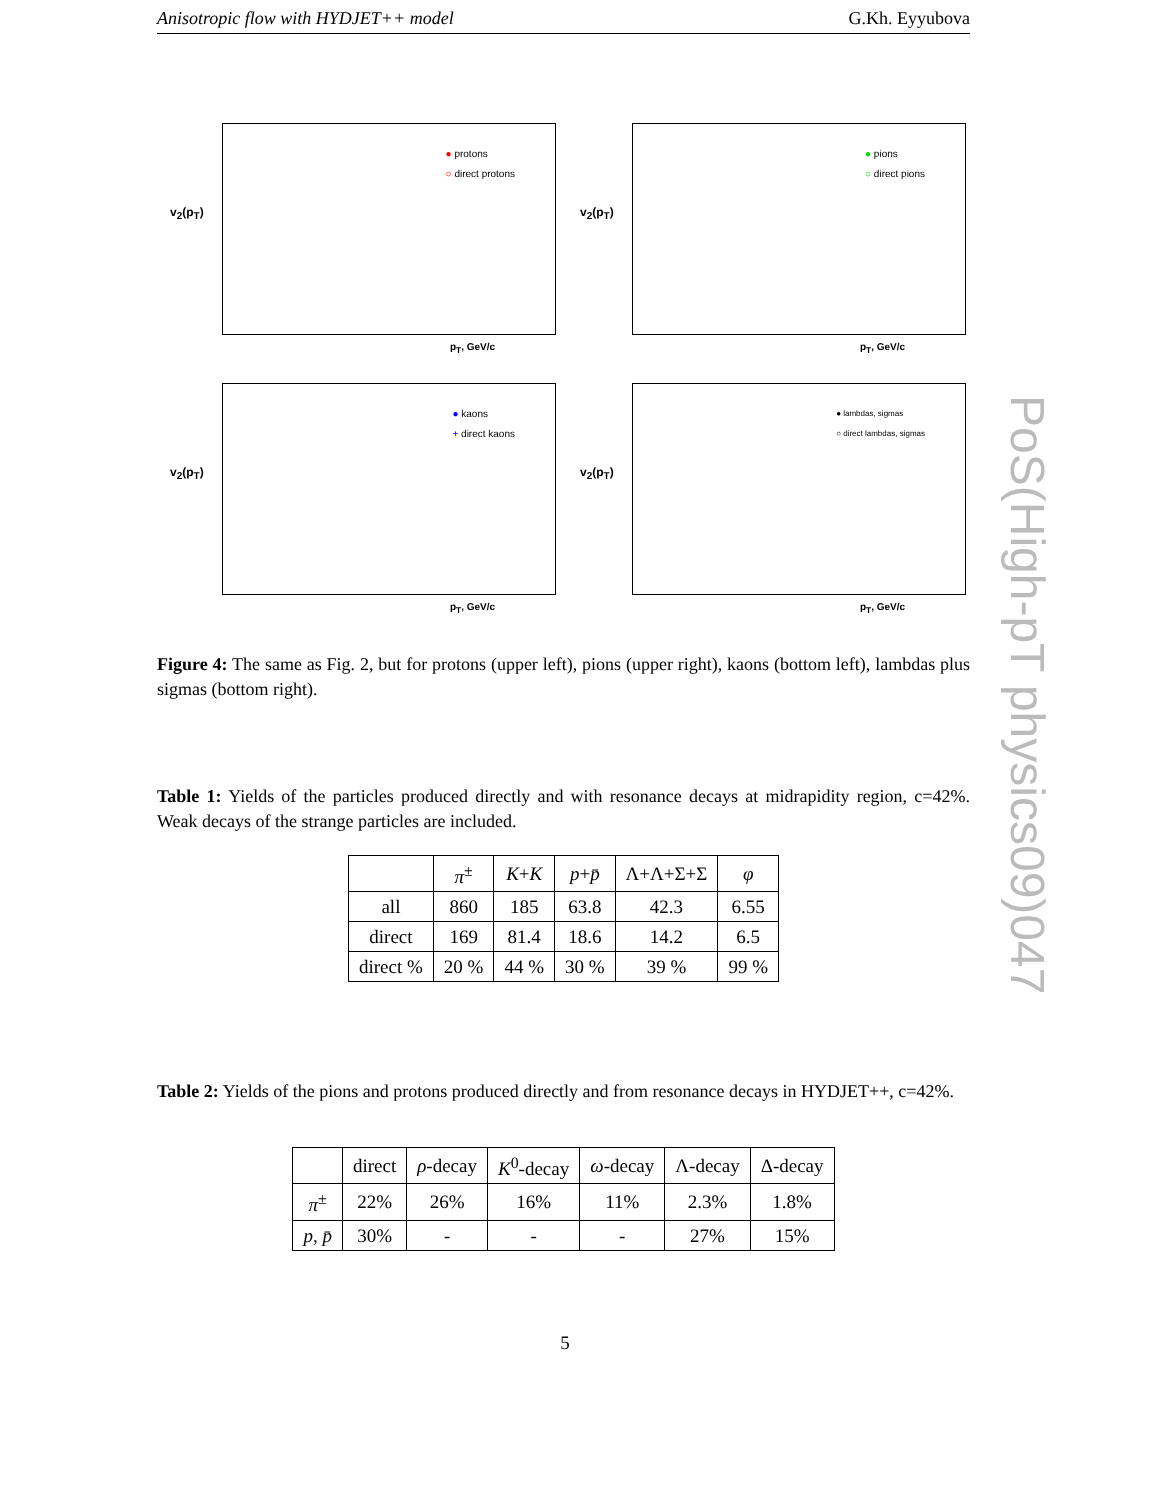Anisotropic flow with HYDJET++ model G.Kh. Eyyubova
v<sub>2</sub>(p<sub>T</sub>)
● protons
○ direct protons
p<sub>T</sub>, GeV/c
v<sub>2</sub>(p<sub>T</sub>)
● pions
○ direct pions
p<sub>T</sub>, GeV/c
v<sub>2</sub>(p<sub>T</sub>)
● kaons
+ direct kaons
p<sub>T</sub>, GeV/c
v<sub>2</sub>(p<sub>T</sub>)
● lambdas, sigmas
○ direct lambdas, sigmas
p<sub>T</sub>, GeV/c
Figure 4: The same as Fig. 2, but for protons (upper left), pions (upper right), kaons (bottom left), lambdas plus sigmas (bottom right).
Table 1: Yields of the particles produced directly and with resonance decays at midrapidity region, c=42%. Weak decays of the strange particles are included.
| | π<sup>±</sup> | K + K | p + p̄ | Λ+Λ+Σ+Σ | φ |
| --- | --- | --- | --- | --- | --- |
| all | 860 | 185 | 63.8 | 42.3 | 6.55 |
| direct | 169 | 81.4 | 18.6 | 14.2 | 6.5 |
| direct % | 20 % | 44 % | 30 % | 39 % | 99 % |
Table 2: Yields of the pions and protons produced directly and from resonance decays in HYDJET++, c=42%.
| | direct | ρ -decay | K<sup>0</sup>-decay | ω -decay | Λ-decay | Δ-decay |
| --- | --- | --- | --- | --- | --- | --- |
| π<sup>±</sup> | 22% | 26% | 16% | 11% | 2.3% | 1.8% |
| p , p̄ | 30% | - | - | - | 27% | 15% |
PoS(High-pT physics09)047
5